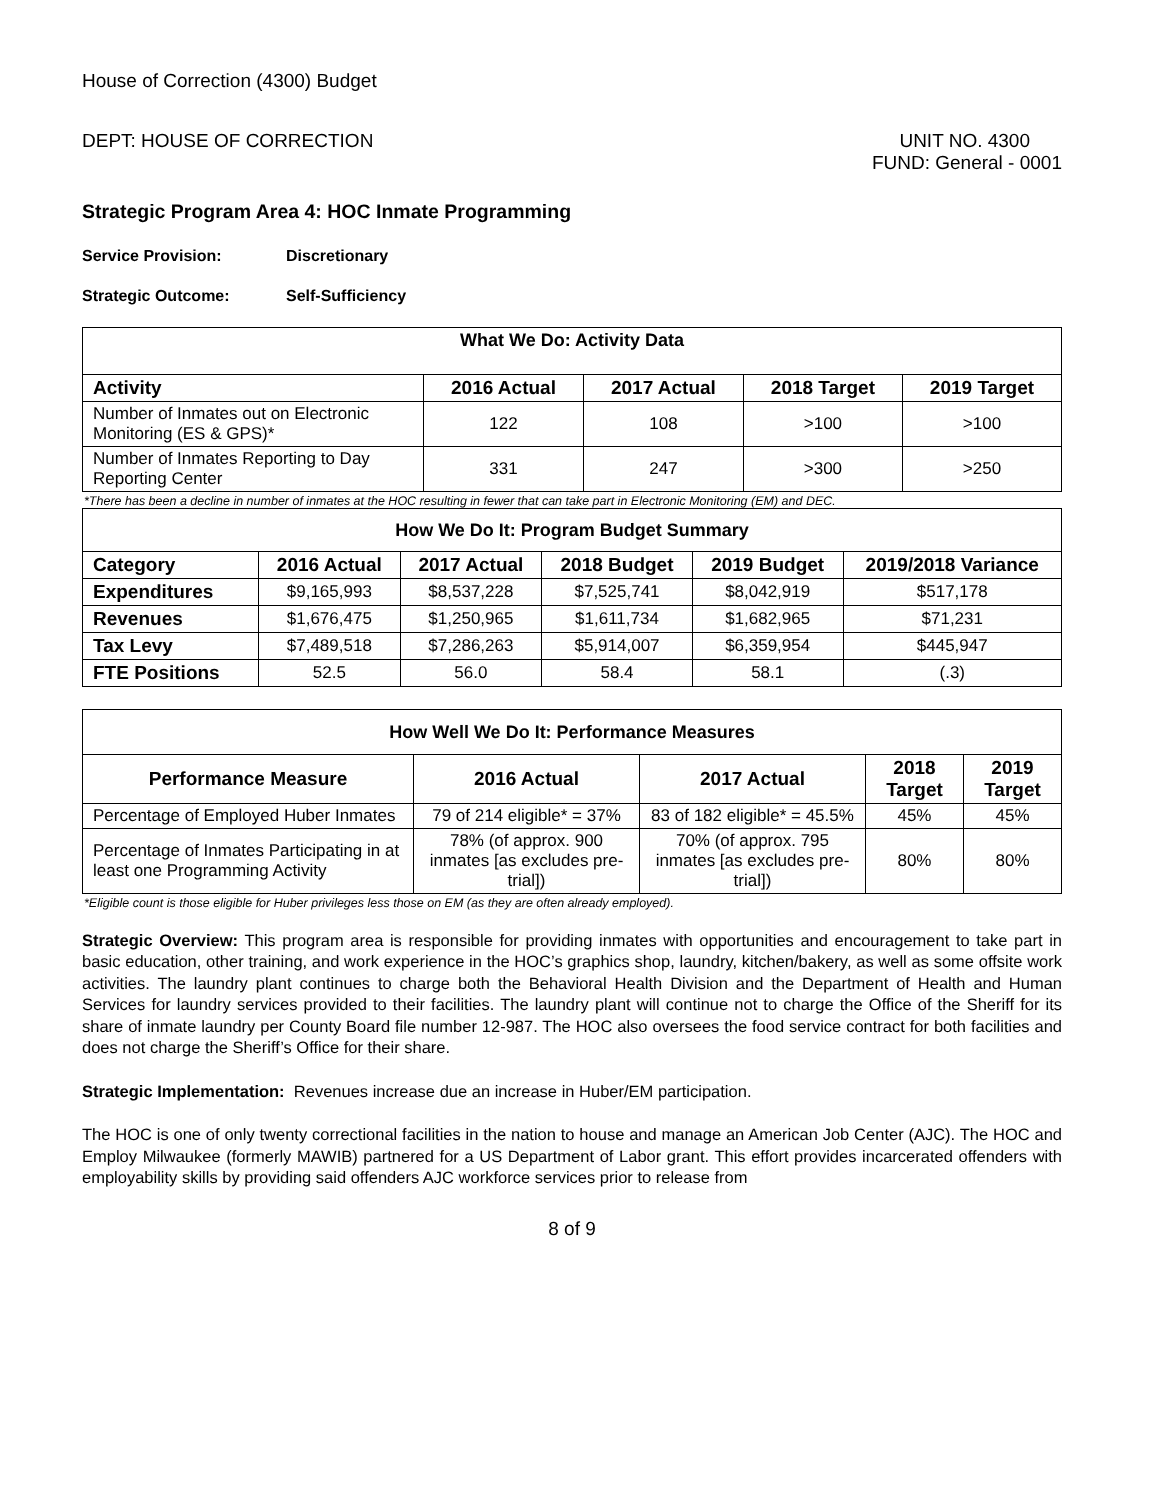House of Correction (4300) Budget
DEPT: HOUSE OF CORRECTION UNIT NO. 4300
FUND: General - 0001
Strategic Program Area 4: HOC Inmate Programming
Service Provision: Discretionary
Strategic Outcome: Self-Sufficiency
| What We Do: Activity Data | | | | |
| --- | --- | --- | --- | --- |
| Activity | 2016 Actual | 2017 Actual | 2018 Target | 2019 Target |
| Number of Inmates out on Electronic Monitoring (ES & GPS)* | 122 | 108 | >100 | >100 |
| Number of Inmates Reporting to Day Reporting Center | 331 | 247 | >300 | >250 |
*There has been a decline in number of inmates at the HOC resulting in fewer that can take part in Electronic Monitoring (EM) and DEC.
| How We Do It: Program Budget Summary | | | | | |
| --- | --- | --- | --- | --- | --- |
| Category | 2016 Actual | 2017 Actual | 2018 Budget | 2019 Budget | 2019/2018 Variance |
| Expenditures | $9,165,993 | $8,537,228 | $7,525,741 | $8,042,919 | $517,178 |
| Revenues | $1,676,475 | $1,250,965 | $1,611,734 | $1,682,965 | $71,231 |
| Tax Levy | $7,489,518 | $7,286,263 | $5,914,007 | $6,359,954 | $445,947 |
| FTE Positions | 52.5 | 56.0 | 58.4 | 58.1 | (.3) |
| How Well We Do It: Performance Measures | | | | |
| --- | --- | --- | --- | --- |
| Performance Measure | 2016 Actual | 2017 Actual | 2018 Target | 2019 Target |
| Percentage of Employed Huber Inmates | 79 of 214 eligible* = 37% | 83 of 182 eligible* = 45.5% | 45% | 45% |
| Percentage of Inmates Participating in at least one Programming Activity | 78% (of approx. 900 inmates [as excludes pre-trial]) | 70% (of approx. 795 inmates [as excludes pre-trial]) | 80% | 80% |
*Eligible count is those eligible for Huber privileges less those on EM (as they are often already employed).
Strategic Overview: This program area is responsible for providing inmates with opportunities and encouragement to take part in basic education, other training, and work experience in the HOC’s graphics shop, laundry, kitchen/bakery, as well as some offsite work activities. The laundry plant continues to charge both the Behavioral Health Division and the Department of Health and Human Services for laundry services provided to their facilities. The laundry plant will continue not to charge the Office of the Sheriff for its share of inmate laundry per County Board file number 12-987. The HOC also oversees the food service contract for both facilities and does not charge the Sheriff’s Office for their share.
Strategic Implementation: Revenues increase due an increase in Huber/EM participation.
The HOC is one of only twenty correctional facilities in the nation to house and manage an American Job Center (AJC). The HOC and Employ Milwaukee (formerly MAWIB) partnered for a US Department of Labor grant. This effort provides incarcerated offenders with employability skills by providing said offenders AJC workforce services prior to release from
8 of 9